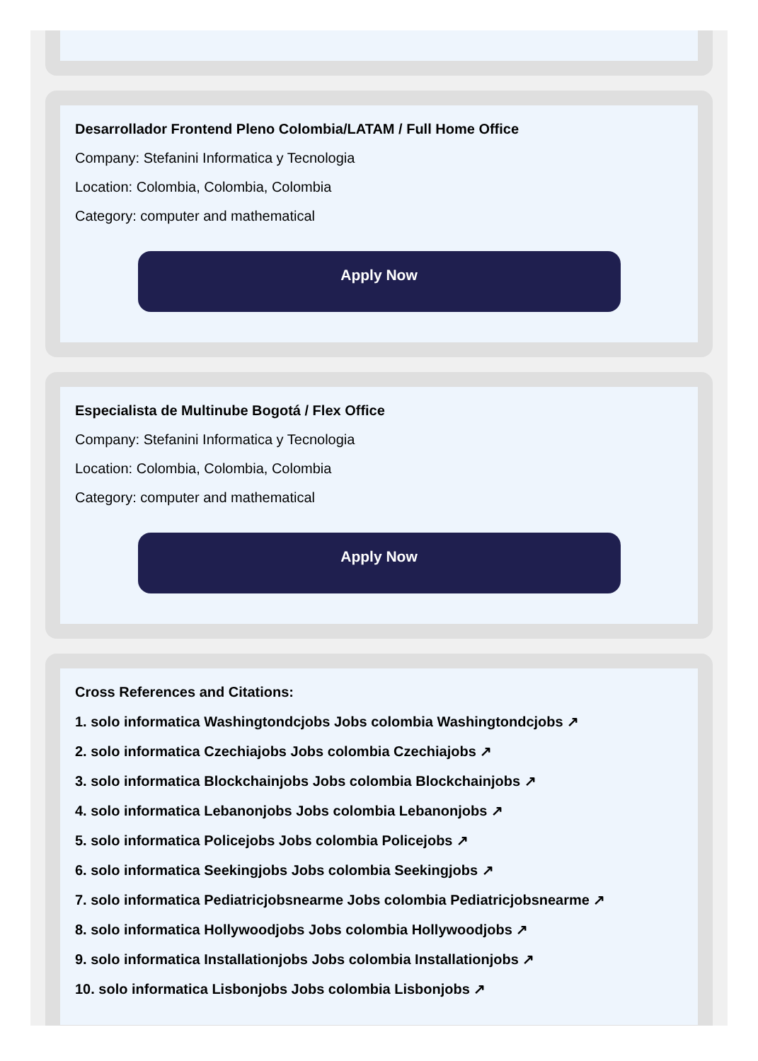Desarrollador Frontend Pleno Colombia/LATAM / Full Home Office
Company: Stefanini Informatica y Tecnologia
Location: Colombia, Colombia, Colombia
Category: computer and mathematical
Apply Now
Especialista de Multinube Bogotá / Flex Office
Company: Stefanini Informatica y Tecnologia
Location: Colombia, Colombia, Colombia
Category: computer and mathematical
Apply Now
Cross References and Citations:
1. solo informatica Washingtondcjobs Jobs colombia Washingtondcjobs ↗
2. solo informatica Czechiajobs Jobs colombia Czechiajobs ↗
3. solo informatica Blockchainjobs Jobs colombia Blockchainjobs ↗
4. solo informatica Lebanonjobs Jobs colombia Lebanonjobs ↗
5. solo informatica Policejobs Jobs colombia Policejobs ↗
6. solo informatica Seekingjobs Jobs colombia Seekingjobs ↗
7. solo informatica Pediatricjobsnearme Jobs colombia Pediatricjobsnearme ↗
8. solo informatica Hollywoodjobs Jobs colombia Hollywoodjobs ↗
9. solo informatica Installationjobs Jobs colombia Installationjobs ↗
10. solo informatica Lisbonjobs Jobs colombia Lisbonjobs ↗